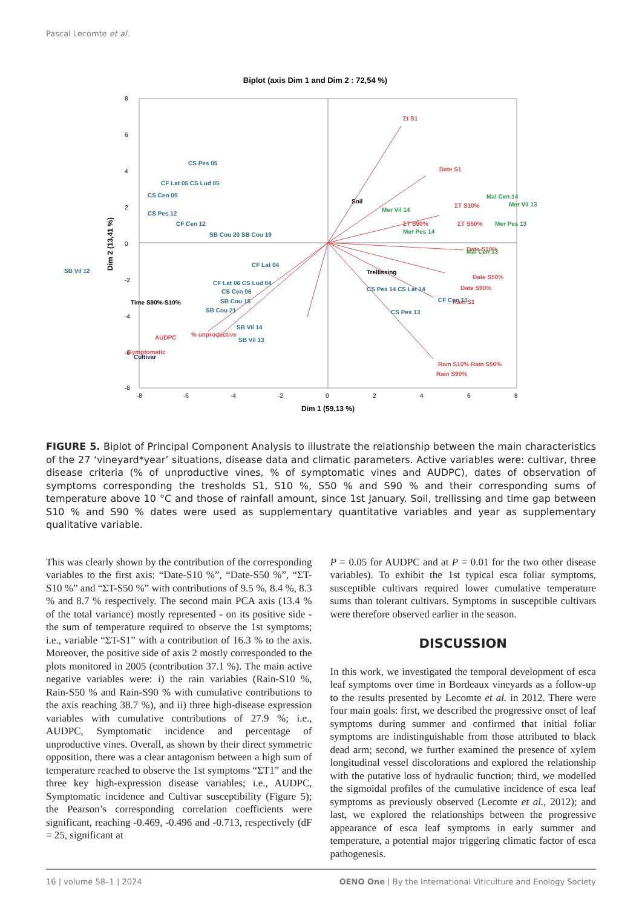Pascal Lecomte et al.
Biplot (axis Dim 1 and Dim 2 : 72,54 %)
8
6
4
2
0
-2
-4
-6
-8
-8
-6
-4
-2
0
2
4
6
8
Dim 1 (59,13 %)
Dim 2 (13,41 %)
Σt S1
Date S1
ΣT S10%
ΣT S90%
ΣT S50%
Date S10%
Date S50%
Date S90%
Rain S1
Rain S10% Rain S50%
Rain S90%
AUDPC
% unproductive
Symptomatic
Mer Vil 14
Mal Cen 14
Mer Vil 13
Mer Pes 14
Mer Pes 13
Mal Cen 13
CS Pes 05
CF Lat 05 CS Lud 05
CS Cen 05
CS Pes 12
CF Cen 12
SB Cou 20 SB Cou 19
SB Vil 12
CF Lat 04
CF Lat 06 CS Lud 04
CS Cen 06
SB Cou 18
SB Cou 21
SB Vil 14
SB Vil 13
CS Pes 14 CS Lat 14
CF Cen 13
CS Pes 13
Soil
Trellissing
Time S90%-S10%
Cultivar
FIGURE 5. Biplot of Principal Component Analysis to illustrate the relationship between the main characteristics of the 27 ‘vineyard*year’ situations, disease data and climatic parameters. Active variables were: cultivar, three disease criteria (% of unproductive vines, % of symptomatic vines and AUDPC), dates of observation of symptoms corresponding the tresholds S1, S10 %, S50 % and S90 % and their corresponding sums of temperature above 10 °C and those of rainfall amount, since 1st January. Soil, trellissing and time gap between S10 % and S90 % dates were used as supplementary quantitative variables and year as supplementary qualitative variable.
This was clearly shown by the contribution of the corresponding variables to the first axis: “Date-S10 %”, “Date-S50 %”, “ΣT-S10 %” and “ΣT-S50 %” with contributions of 9.5 %, 8.4 %, 8.3 % and 8.7 % respectively. The second main PCA axis (13.4 % of the total variance) mostly represented - on its positive side - the sum of temperature required to observe the 1st symptoms; i.e., variable “ΣT-S1” with a contribution of 16.3 % to the axis. Moreover, the positive side of axis 2 mostly corresponded to the plots monitored in 2005 (contribution 37.1 %). The main active negative variables were: i) the rain variables (Rain-S10 %, Rain-S50 % and Rain-S90 % with cumulative contributions to the axis reaching 38.7 %), and ii) three high-disease expression variables with cumulative contributions of 27.9 %; i.e., AUDPC, Symptomatic incidence and percentage of unproductive vines. Overall, as shown by their direct symmetric opposition, there was a clear antagonism between a high sum of temperature reached to observe the 1st symptoms “ΣT1” and the three key high-expression disease variables; i.e., AUDPC, Symptomatic incidence and Cultivar susceptibility (Figure 5); the Pearson’s corresponding correlation coefficients were significant, reaching -0.469, -0.496 and -0.713, respectively (dF = 25, significant at
P = 0.05 for AUDPC and at P = 0.01 for the two other disease variables). To exhibit the 1st typical esca foliar symptoms, susceptible cultivars required lower cumulative temperature sums than tolerant cultivars. Symptoms in susceptible cultivars were therefore observed earlier in the season.
DISCUSSION
In this work, we investigated the temporal development of esca leaf symptoms over time in Bordeaux vineyards as a follow-up to the results presented by Lecomte et al. in 2012. There were four main goals: first, we described the progressive onset of leaf symptoms during summer and confirmed that initial foliar symptoms are indistinguishable from those attributed to black dead arm; second, we further examined the presence of xylem longitudinal vessel discolorations and explored the relationship with the putative loss of hydraulic function; third, we modelled the sigmoidal profiles of the cumulative incidence of esca leaf symptoms as previously observed (Lecomte et al., 2012); and last, we explored the relationships between the progressive appearance of esca leaf symptoms in early summer and temperature, a potential major triggering climatic factor of esca pathogenesis.
16 | volume 58–1 | 2024 OENO One | By the International Viticulture and Enology Society